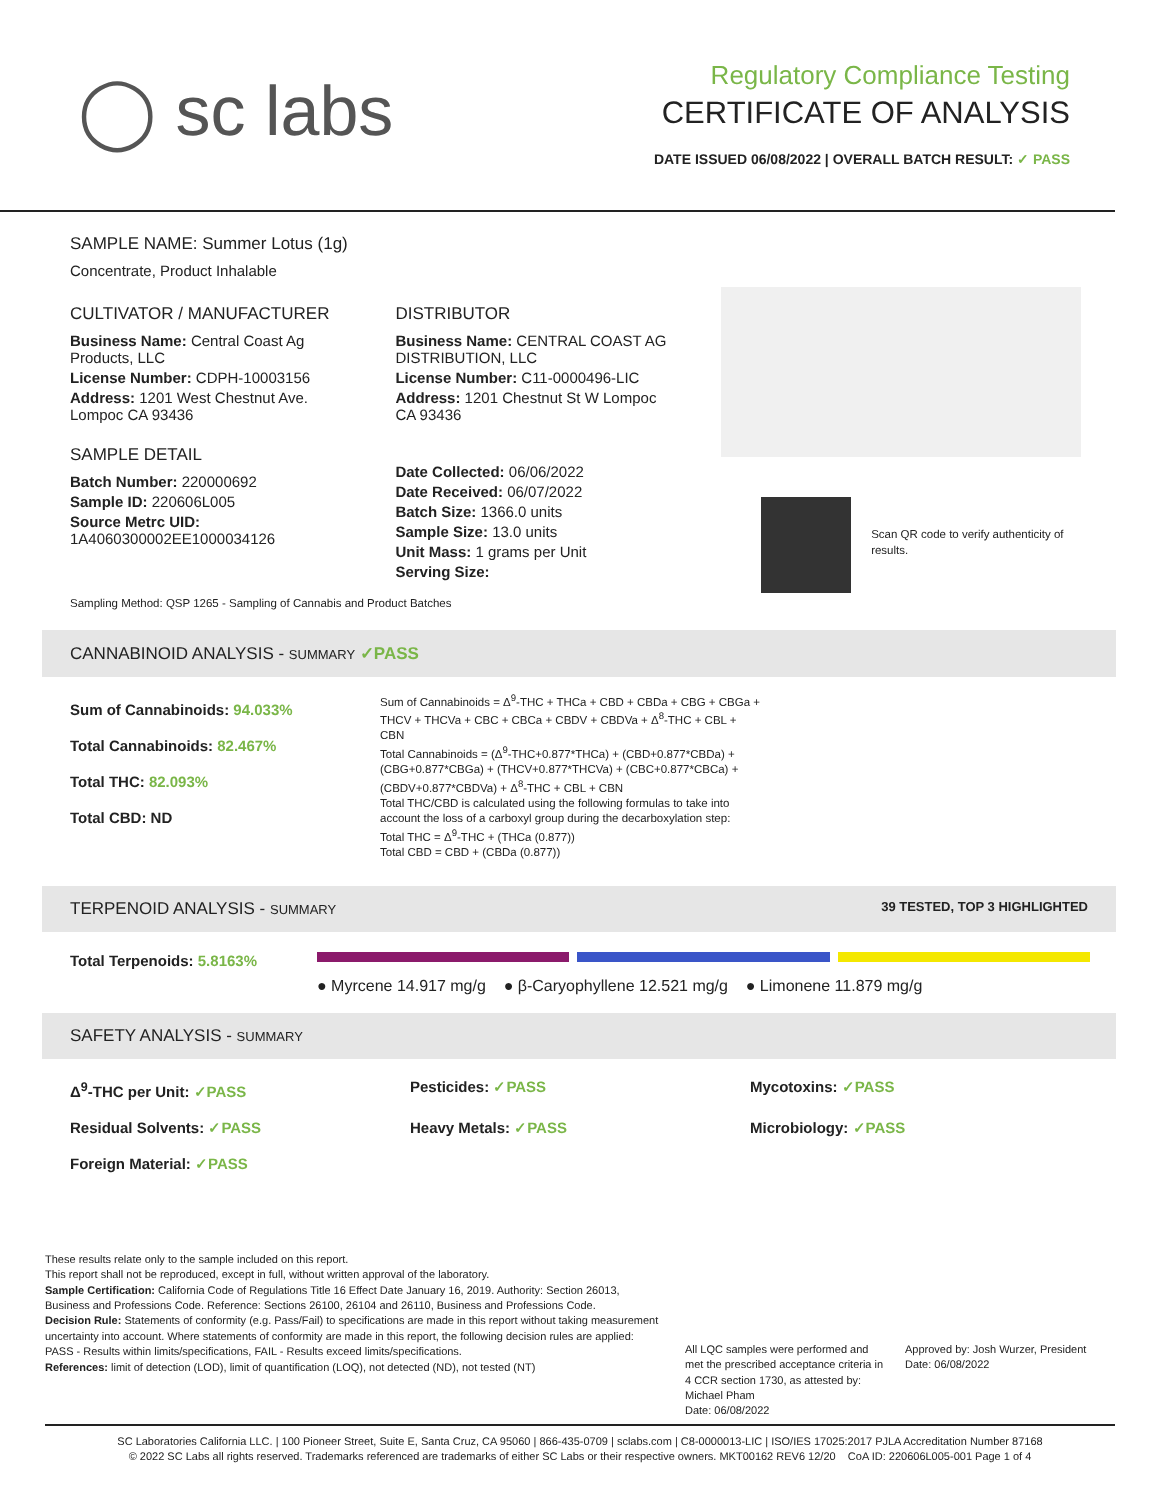◯ sc labs
Regulatory Compliance Testing
CERTIFICATE OF ANALYSIS
DATE ISSUED 06/08/2022 | OVERALL BATCH RESULT: ✓ PASS
SAMPLE NAME: Summer Lotus (1g)
Concentrate, Product Inhalable
CULTIVATOR / MANUFACTURER
Business Name: Central Coast Ag Products, LLC
License Number: CDPH-10003156
Address: 1201 West Chestnut Ave. Lompoc CA 93436
SAMPLE DETAIL
Batch Number: 220000692
Sample ID: 220606L005
Source Metrc UID: 1A4060300002EE1000034126
DISTRIBUTOR
Business Name: CENTRAL COAST AG DISTRIBUTION, LLC
License Number: C11-0000496-LIC
Address: 1201 Chestnut St W Lompoc CA 93436
Date Collected: 06/06/2022
Date Received: 06/07/2022
Batch Size: 1366.0 units
Sample Size: 13.0 units
Unit Mass: 1 grams per Unit
Serving Size:
Scan QR code to verify authenticity of results.
Sampling Method: QSP 1265 - Sampling of Cannabis and Product Batches
CANNABINOID ANALYSIS - SUMMARY ✓PASS
Sum of Cannabinoids: 94.033%
Total Cannabinoids: 82.467%
Total THC: 82.093%
Total CBD: ND
Sum of Cannabinoids = Δ<sup>9</sup>-THC + THCa + CBD + CBDa + CBG + CBGa + THCV + THCVa + CBC + CBCa + CBDV + CBDVa + Δ<sup>8</sup>-THC + CBL + CBN
Total Cannabinoids = (Δ<sup>9</sup>-THC+0.877*THCa) + (CBD+0.877*CBDa) + (CBG+0.877*CBGa) + (THCV+0.877*THCVa) + (CBC+0.877*CBCa) + (CBDV+0.877*CBDVa) + Δ<sup>8</sup>-THC + CBL + CBN
Total THC/CBD is calculated using the following formulas to take into account the loss of a carboxyl group during the decarboxylation step:
Total THC = Δ<sup>9</sup>-THC + (THCa (0.877))
Total CBD = CBD + (CBDa (0.877))
TERPENOID ANALYSIS - SUMMARY 39 TESTED, TOP 3 HIGHLIGHTED
Total Terpenoids: 5.8163%
● Myrcene 14.917 mg/g ● β-Caryophyllene 12.521 mg/g ● Limonene 11.879 mg/g
SAFETY ANALYSIS - SUMMARY
Δ<sup>9</sup>-THC per Unit: ✓PASS Pesticides: ✓PASS Mycotoxins: ✓PASS Residual Solvents: ✓PASS Heavy Metals: ✓PASS Microbiology: ✓PASS Foreign Material: ✓PASS
These results relate only to the sample included on this report.
This report shall not be reproduced, except in full, without written approval of the laboratory.
Sample Certification: California Code of Regulations Title 16 Effect Date January 16, 2019. Authority: Section 26013, Business and Professions Code. Reference: Sections 26100, 26104 and 26110, Business and Professions Code.
Decision Rule: Statements of conformity (e.g. Pass/Fail) to specifications are made in this report without taking measurement uncertainty into account. Where statements of conformity are made in this report, the following decision rules are applied: PASS - Results within limits/specifications, FAIL - Results exceed limits/specifications.
References: limit of detection (LOD), limit of quantification (LOQ), not detected (ND), not tested (NT)
All LQC samples were performed and met the prescribed acceptance criteria in 4 CCR section 1730, as attested by: Michael Pham
Date: 06/08/2022
Approved by: Josh Wurzer, President
Date: 06/08/2022
SC Laboratories California LLC. | 100 Pioneer Street, Suite E, Santa Cruz, CA 95060 | 866-435-0709 | sclabs.com | C8-0000013-LIC | ISO/IES 17025:2017 PJLA Accreditation Number 87168
© 2022 SC Labs all rights reserved. Trademarks referenced are trademarks of either SC Labs or their respective owners. MKT00162 REV6 12/20 CoA ID: 220606L005-001 Page 1 of 4